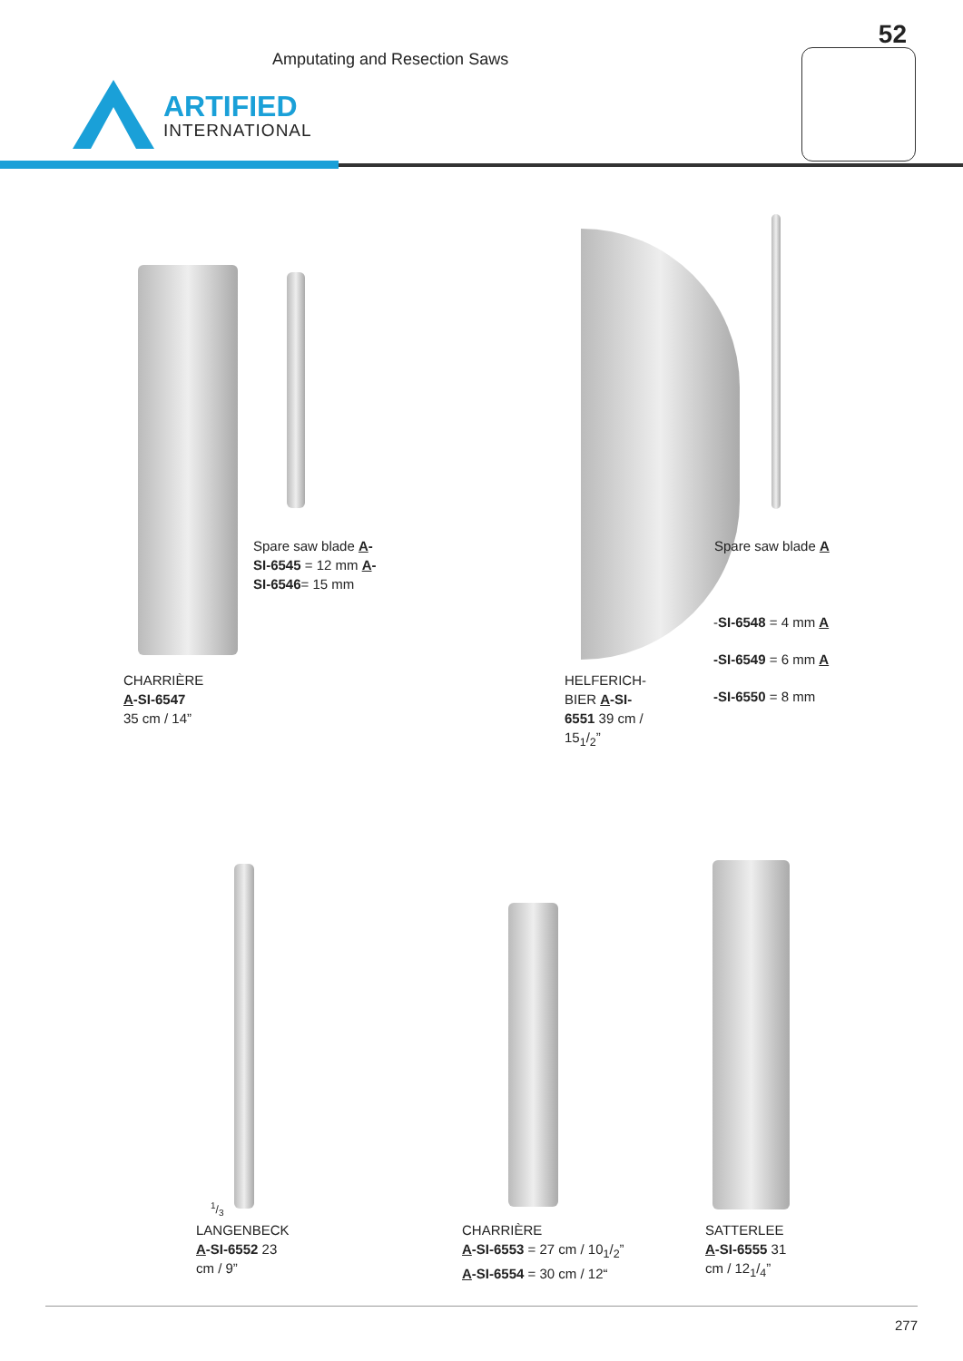Amputating and Resection Saws
52
ARTIFIED
INTERNATIONAL
Spare saw blade A-SI-6545 = 12 mm A-SI-6546= 15 mm
CHARRIÈRE
A-SI-6547
35 cm / 14”
Spare saw blade A
-SI-6548 = 4 mm A
-SI-6549 = 6 mm A
-SI-6550 = 8 mm
HELFERICH-BIER A-SI-6551 39 cm / 15<sub>1</sub>/<sub>2</sub>”
1/3
LANGENBECK
A-SI-6552 23 cm / 9”
CHARRIÈRE
A-SI-6553 = 27 cm / 10<sub>1</sub>/<sub>2</sub>”
A-SI-6554 = 30 cm / 12“
SATTERLEE
A-SI-6555 31 cm / 12<sub>1</sub>/<sub>4</sub>”
277